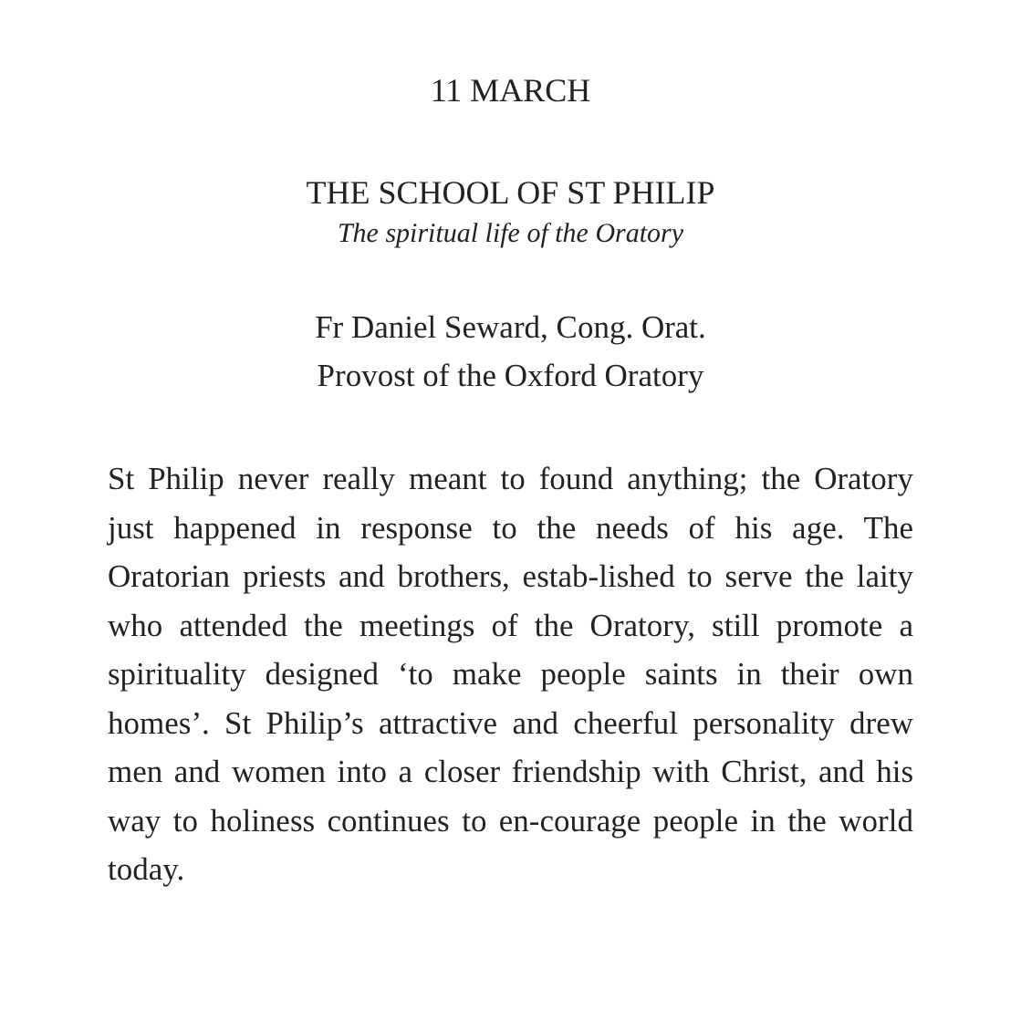11 MARCH
THE SCHOOL OF ST PHILIP
The spiritual life of the Oratory
Fr Daniel Seward, Cong. Orat.
Provost of the Oxford Oratory
St Philip never really meant to found anything; the Oratory just happened in response to the needs of his age. The Oratorian priests and brothers, estab-lished to serve the laity who attended the meetings of the Oratory, still promote a spirituality designed ‘to make people saints in their own homes’. St Philip’s attractive and cheerful personality drew men and women into a closer friendship with Christ, and his way to holiness continues to en-courage people in the world today.